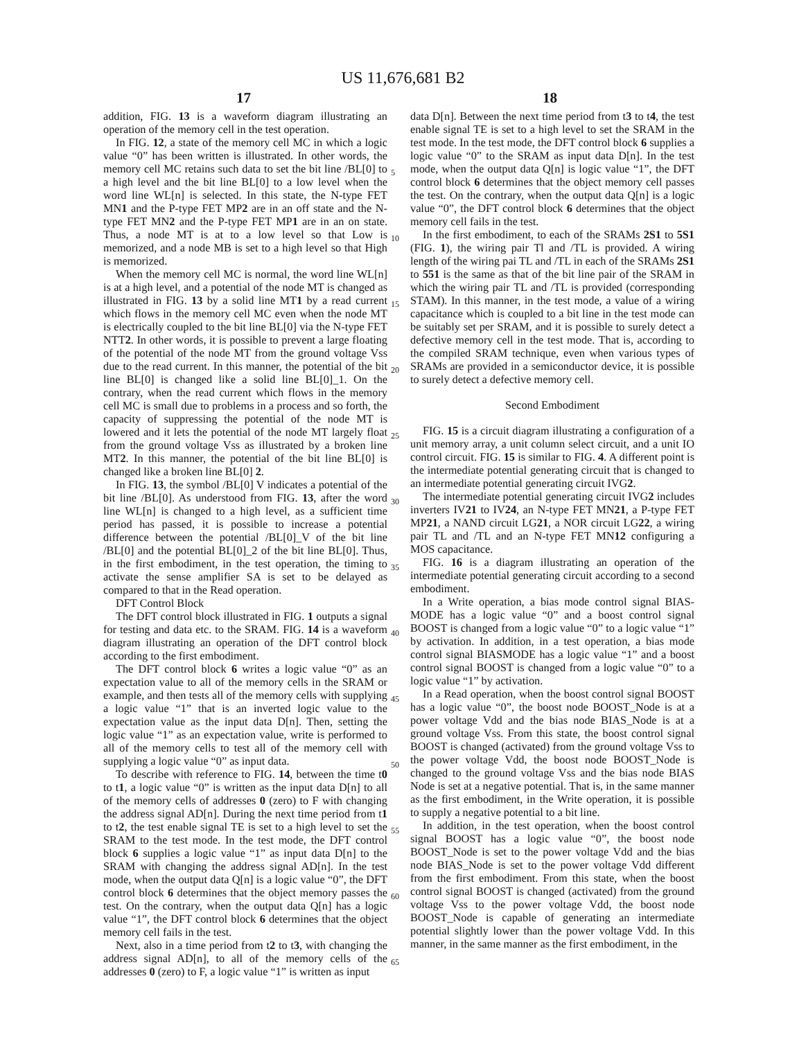US 11,676,681 B2
17 18
addition, FIG. 13 is a waveform diagram illustrating an operation of the memory cell in the test operation.
In FIG. 12, a state of the memory cell MC in which a logic value “0” has been written is illustrated. In other words, the memory cell MC retains such data to set the bit line /BL[0] to a high level and the bit line BL[0] to a low level when the word line WL[n] is selected. In this state, the N-type FET MN1 and the P-type FET MP2 are in an off state and the N-type FET MN2 and the P-type FET MP1 are in an on state. Thus, a node MT is at to a low level so that Low is memorized, and a node MB is set to a high level so that High is memorized.
When the memory cell MC is normal, the word line WL[n] is at a high level, and a potential of the node MT is changed as illustrated in FIG. 13 by a solid line MT1 by a read current which flows in the memory cell MC even when the node MT is electrically coupled to the bit line BL[0] via the N-type FET NTT2. In other words, it is possible to prevent a large floating of the potential of the node MT from the ground voltage Vss due to the read current. In this manner, the potential of the bit line BL[0] is changed like a solid line BL[0]_1. On the contrary, when the read current which flows in the memory cell MC is small due to problems in a process and so forth, the capacity of suppressing the potential of the node MT is lowered and it lets the potential of the node MT largely float from the ground voltage Vss as illustrated by a broken line MT2. In this manner, the potential of the bit line BL[0] is changed like a broken line BL[0] 2.
In FIG. 13, the symbol /BL[0] V indicates a potential of the bit line /BL[0]. As understood from FIG. 13, after the word line WL[n] is changed to a high level, as a sufficient time period has passed, it is possible to increase a potential difference between the potential /BL[0]_V of the bit line /BL[0] and the potential BL[0]_2 of the bit line BL[0]. Thus, in the first embodiment, in the test operation, the timing to activate the sense amplifier SA is set to be delayed as compared to that in the Read operation.
DFT Control Block
The DFT control block illustrated in FIG. 1 outputs a signal for testing and data etc. to the SRAM. FIG. 14 is a waveform diagram illustrating an operation of the DFT control block according to the first embodiment.
The DFT control block 6 writes a logic value “0” as an expectation value to all of the memory cells in the SRAM or example, and then tests all of the memory cells with supplying a logic value “1” that is an inverted logic value to the expectation value as the input data D[n]. Then, setting the logic value “1” as an expectation value, write is performed to all of the memory cells to test all of the memory cell with supplying a logic value “0” as input data.
To describe with reference to FIG. 14, between the time t0 to t1, a logic value “0” is written as the input data D[n] to all of the memory cells of addresses 0 (zero) to F with changing the address signal AD[n]. During the next time period from t1 to t2, the test enable signal TE is set to a high level to set the SRAM to the test mode. In the test mode, the DFT control block 6 supplies a logic value “1” as input data D[n] to the SRAM with changing the address signal AD[n]. In the test mode, when the output data Q[n] is a logic value “0”, the DFT control block 6 determines that the object memory passes the test. On the contrary, when the output data Q[n] has a logic value “1”, the DFT control block 6 determines that the object memory cell fails in the test.
Next, also in a time period from t2 to t3, with changing the address signal AD[n], to all of the memory cells of the addresses 0 (zero) to F, a logic value “1” is written as input
5
10
15
20
25
30
35
40
45
50
55
60
65
data D[n]. Between the next time period from t3 to t4, the test enable signal TE is set to a high level to set the SRAM in the test mode. In the test mode, the DFT control block 6 supplies a logic value “0” to the SRAM as input data D[n]. In the test mode, when the output data Q[n] is logic value “1”, the DFT control block 6 determines that the object memory cell passes the test. On the contrary, when the output data Q[n] is a logic value “0”, the DFT control block 6 determines that the object memory cell fails in the test.
In the first embodiment, to each of the SRAMs 2S1 to 5S1 (FIG. 1), the wiring pair Tl and /TL is provided. A wiring length of the wiring pai TL and /TL in each of the SRAMs 2S1 to 551 is the same as that of the bit line pair of the SRAM in which the wiring pair TL and /TL is provided (corresponding STAM). In this manner, in the test mode, a value of a wiring capacitance which is coupled to a bit line in the test mode can be suitably set per SRAM, and it is possible to surely detect a defective memory cell in the test mode. That is, according to the compiled SRAM technique, even when various types of SRAMs are provided in a semiconductor device, it is possible to surely detect a defective memory cell.
Second Embodiment
FIG. 15 is a circuit diagram illustrating a configuration of a unit memory array, a unit column select circuit, and a unit IO control circuit. FIG. 15 is similar to FIG. 4. A different point is the intermediate potential generating circuit that is changed to an intermediate potential generating circuit IVG2.
The intermediate potential generating circuit IVG2 includes inverters IV21 to IV24, an N-type FET MN21, a P-type FET MP21, a NAND circuit LG21, a NOR circuit LG22, a wiring pair TL and /TL and an N-type FET MN12 configuring a MOS capacitance.
FIG. 16 is a diagram illustrating an operation of the intermediate potential generating circuit according to a second embodiment.
In a Write operation, a bias mode control signal BIAS-MODE has a logic value “0” and a boost control signal BOOST is changed from a logic value “0” to a logic value “1” by activation. In addition, in a test operation, a bias mode control signal BIASMODE has a logic value “1” and a boost control signal BOOST is changed from a logic value “0” to a logic value “1” by activation.
In a Read operation, when the boost control signal BOOST has a logic value “0”, the boost node BOOST_Node is at a power voltage Vdd and the bias node BIAS_Node is at a ground voltage Vss. From this state, the boost control signal BOOST is changed (activated) from the ground voltage Vss to the power voltage Vdd, the boost node BOOST_Node is changed to the ground voltage Vss and the bias node BIAS Node is set at a negative potential. That is, in the same manner as the first embodiment, in the Write operation, it is possible to supply a negative potential to a bit line.
In addition, in the test operation, when the boost control signal BOOST has a logic value “0”, the boost node BOOST_Node is set to the power voltage Vdd and the bias node BIAS_Node is set to the power voltage Vdd different from the first embodiment. From this state, when the boost control signal BOOST is changed (activated) from the ground voltage Vss to the power voltage Vdd, the boost node BOOST_Node is capable of generating an intermediate potential slightly lower than the power voltage Vdd. In this manner, in the same manner as the first embodiment, in the